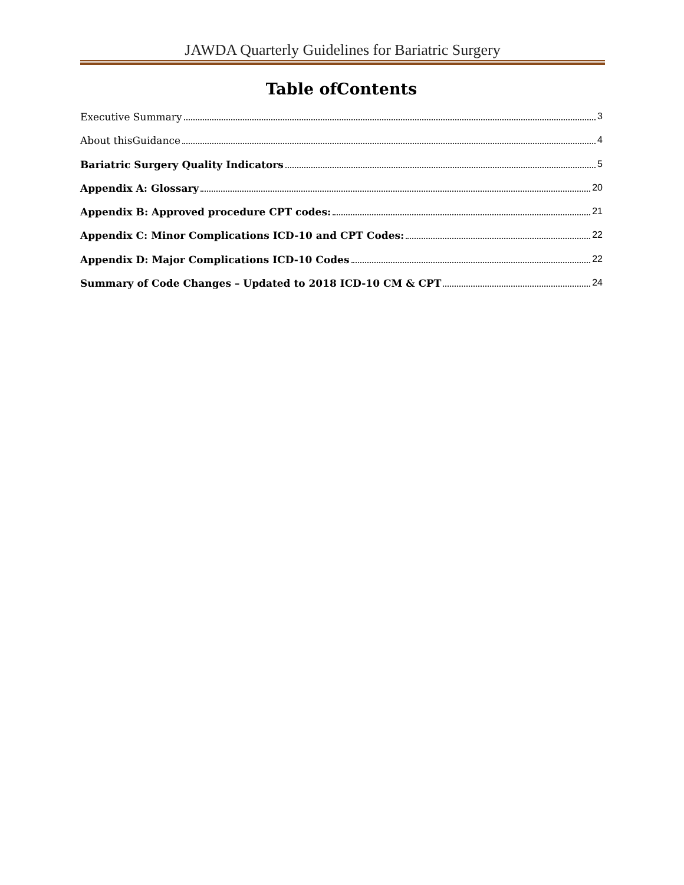JAWDA Quarterly Guidelines for Bariatric Surgery
Table ofContents
Executive Summary 3
About thisGuidance 4
Bariatric Surgery Quality Indicators 5
Appendix A: Glossary 20
Appendix B: Approved procedure CPT codes: 21
Appendix C: Minor Complications ICD-10 and CPT Codes: 22
Appendix D: Major Complications ICD-10 Codes 22
Summary of Code Changes – Updated to 2018 ICD-10 CM & CPT 24